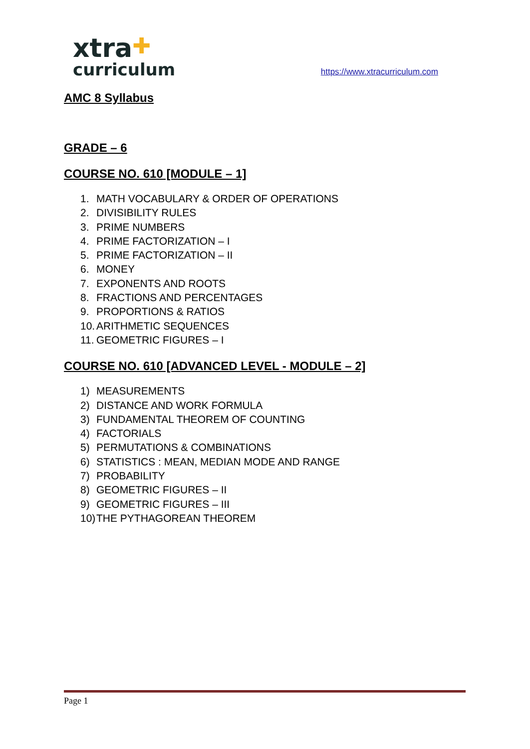xtra✚
curriculum
https://www.xtracurriculum.com
AMC 8 Syllabus
GRADE – 6
COURSE NO. 610 [MODULE – 1]
1. MATH VOCABULARY & ORDER OF OPERATIONS
2. DIVISIBILITY RULES
3. PRIME NUMBERS
4. PRIME FACTORIZATION – I
5. PRIME FACTORIZATION – II
6. MONEY
7. EXPONENTS AND ROOTS
8. FRACTIONS AND PERCENTAGES
9. PROPORTIONS & RATIOS
10. ARITHMETIC SEQUENCES
11. GEOMETRIC FIGURES – I
COURSE NO. 610 [ADVANCED LEVEL - MODULE – 2]
1) MEASUREMENTS
2) DISTANCE AND WORK FORMULA
3) FUNDAMENTAL THEOREM OF COUNTING
4) FACTORIALS
5) PERMUTATIONS & COMBINATIONS
6) STATISTICS : MEAN, MEDIAN MODE AND RANGE
7) PROBABILITY
8) GEOMETRIC FIGURES – II
9) GEOMETRIC FIGURES – III
10) THE PYTHAGOREAN THEOREM
Page 1